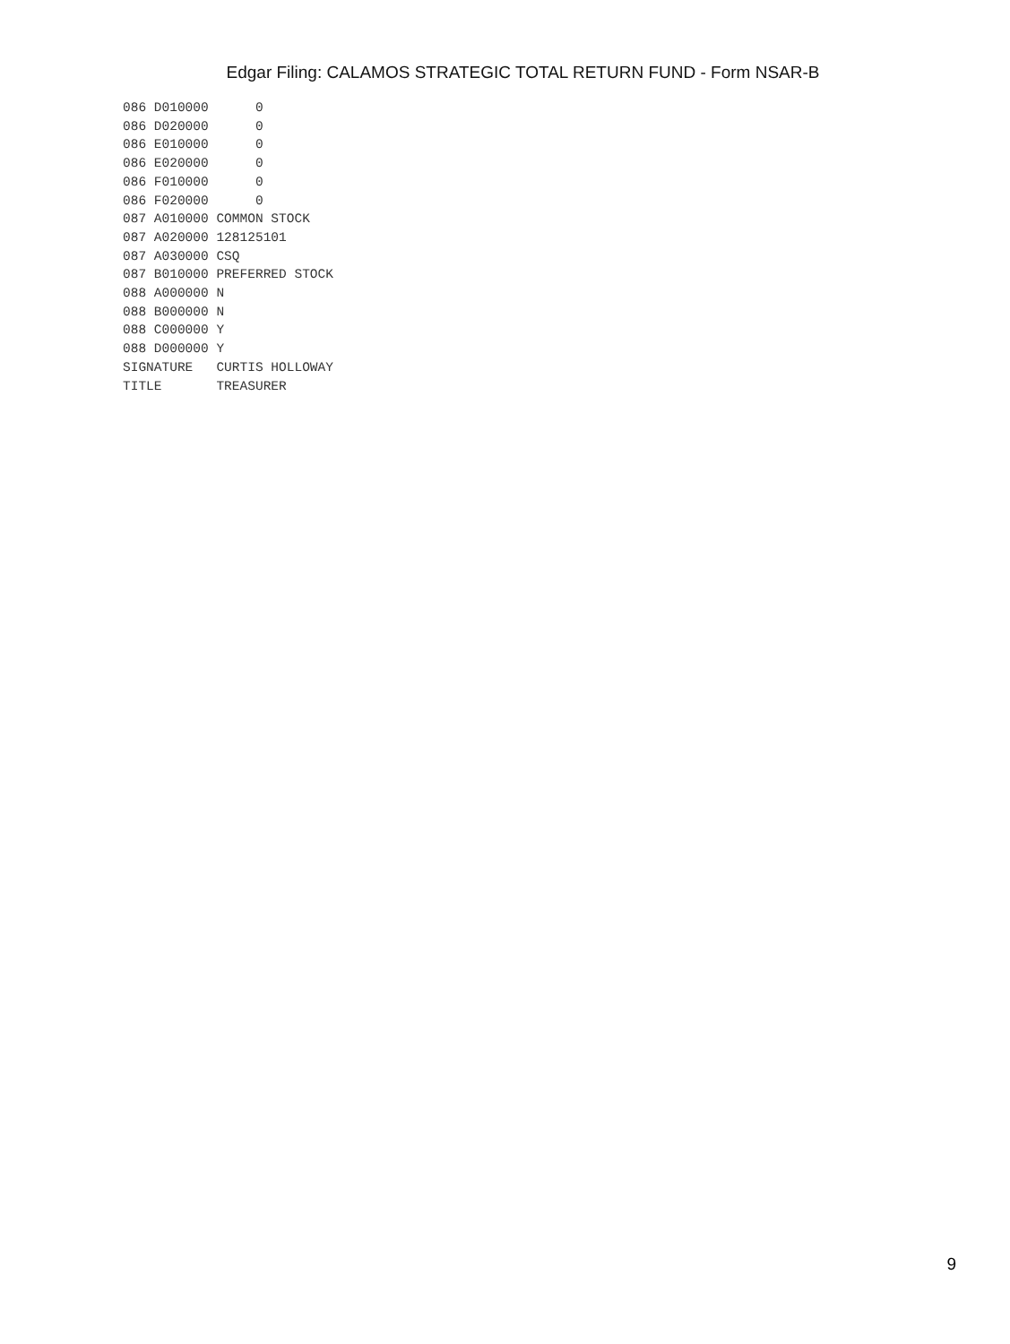Edgar Filing: CALAMOS STRATEGIC TOTAL RETURN FUND - Form NSAR-B
086 D010000      0
086 D020000      0
086 E010000      0
086 E020000      0
086 F010000      0
086 F020000      0
087 A010000 COMMON STOCK
087 A020000 128125101
087 A030000 CSQ
087 B010000 PREFERRED STOCK
088 A000000 N
088 B000000 N
088 C000000 Y
088 D000000 Y
SIGNATURE   CURTIS HOLLOWAY
TITLE       TREASURER
9